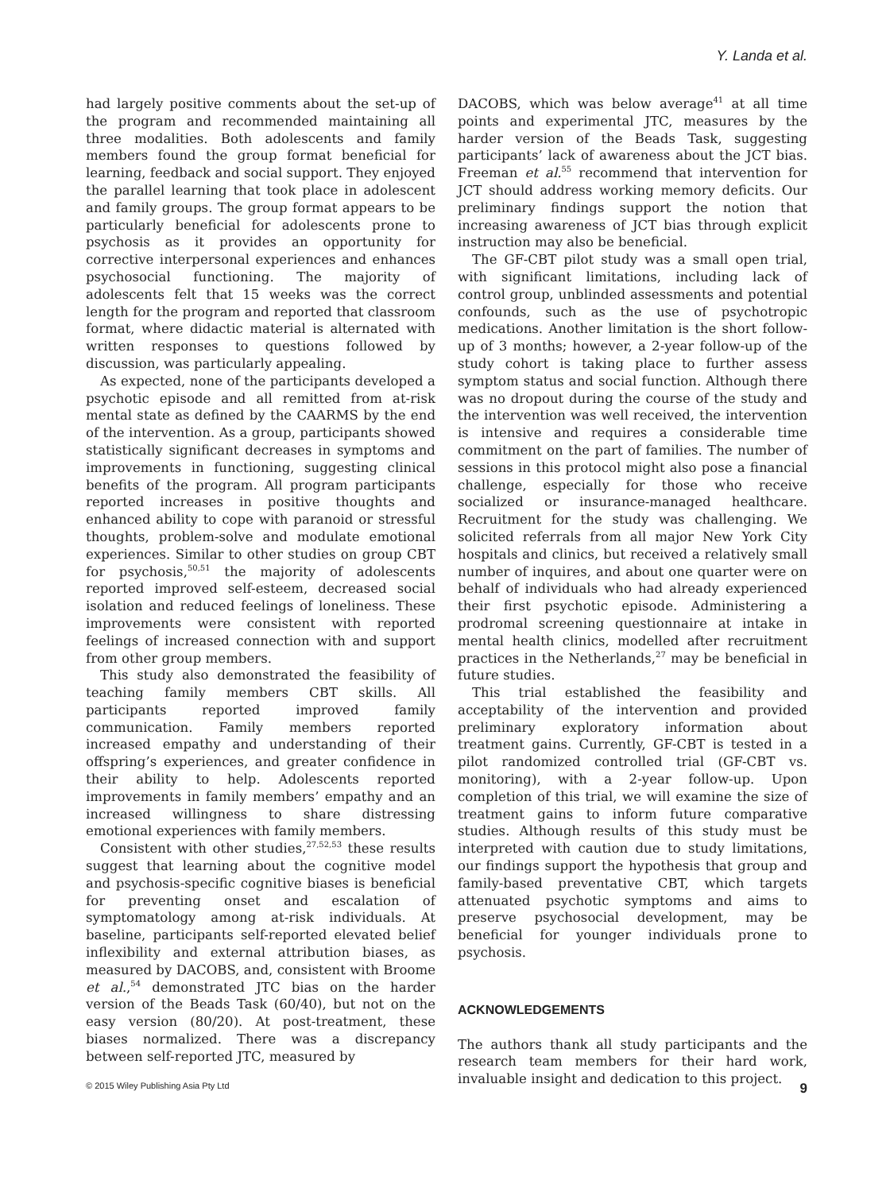Y. Landa et al.
had largely positive comments about the set-up of the program and recommended maintaining all three modalities. Both adolescents and family members found the group format beneficial for learning, feedback and social support. They enjoyed the parallel learning that took place in adolescent and family groups. The group format appears to be particularly beneficial for adolescents prone to psychosis as it provides an opportunity for corrective interpersonal experiences and enhances psychosocial functioning. The majority of adolescents felt that 15 weeks was the correct length for the program and reported that classroom format, where didactic material is alternated with written responses to questions followed by discussion, was particularly appealing.
As expected, none of the participants developed a psychotic episode and all remitted from at-risk mental state as defined by the CAARMS by the end of the intervention. As a group, participants showed statistically significant decreases in symptoms and improvements in functioning, suggesting clinical benefits of the program. All program participants reported increases in positive thoughts and enhanced ability to cope with paranoid or stressful thoughts, problem-solve and modulate emotional experiences. Similar to other studies on group CBT for psychosis,<sup>50,51</sup> the majority of adolescents reported improved self-esteem, decreased social isolation and reduced feelings of loneliness. These improvements were consistent with reported feelings of increased connection with and support from other group members.
This study also demonstrated the feasibility of teaching family members CBT skills. All participants reported improved family communication. Family members reported increased empathy and understanding of their offspring’s experiences, and greater confidence in their ability to help. Adolescents reported improvements in family members’ empathy and an increased willingness to share distressing emotional experiences with family members.
Consistent with other studies,<sup>27,52,53</sup> these results suggest that learning about the cognitive model and psychosis-specific cognitive biases is beneficial for preventing onset and escalation of symptomatology among at-risk individuals. At baseline, participants self-reported elevated belief inflexibility and external attribution biases, as measured by DACOBS, and, consistent with Broome et al.,<sup>54</sup> demonstrated JTC bias on the harder version of the Beads Task (60/40), but not on the easy version (80/20). At post-treatment, these biases normalized. There was a discrepancy between self-reported JTC, measured by
DACOBS, which was below average<sup>41</sup> at all time points and experimental JTC, measures by the harder version of the Beads Task, suggesting participants’ lack of awareness about the JCT bias. Freeman et al.<sup>55</sup> recommend that intervention for JCT should address working memory deficits. Our preliminary findings support the notion that increasing awareness of JCT bias through explicit instruction may also be beneficial.
The GF-CBT pilot study was a small open trial, with significant limitations, including lack of control group, unblinded assessments and potential confounds, such as the use of psychotropic medications. Another limitation is the short follow-up of 3 months; however, a 2-year follow-up of the study cohort is taking place to further assess symptom status and social function. Although there was no dropout during the course of the study and the intervention was well received, the intervention is intensive and requires a considerable time commitment on the part of families. The number of sessions in this protocol might also pose a financial challenge, especially for those who receive socialized or insurance-managed healthcare. Recruitment for the study was challenging. We solicited referrals from all major New York City hospitals and clinics, but received a relatively small number of inquires, and about one quarter were on behalf of individuals who had already experienced their first psychotic episode. Administering a prodromal screening questionnaire at intake in mental health clinics, modelled after recruitment practices in the Netherlands,<sup>27</sup> may be beneficial in future studies.
This trial established the feasibility and acceptability of the intervention and provided preliminary exploratory information about treatment gains. Currently, GF-CBT is tested in a pilot randomized controlled trial (GF-CBT vs. monitoring), with a 2-year follow-up. Upon completion of this trial, we will examine the size of treatment gains to inform future comparative studies. Although results of this study must be interpreted with caution due to study limitations, our findings support the hypothesis that group and family-based preventative CBT, which targets attenuated psychotic symptoms and aims to preserve psychosocial development, may be beneficial for younger individuals prone to psychosis.
ACKNOWLEDGEMENTS
The authors thank all study participants and the research team members for their hard work, invaluable insight and dedication to this project.
© 2015 Wiley Publishing Asia Pty Ltd 9